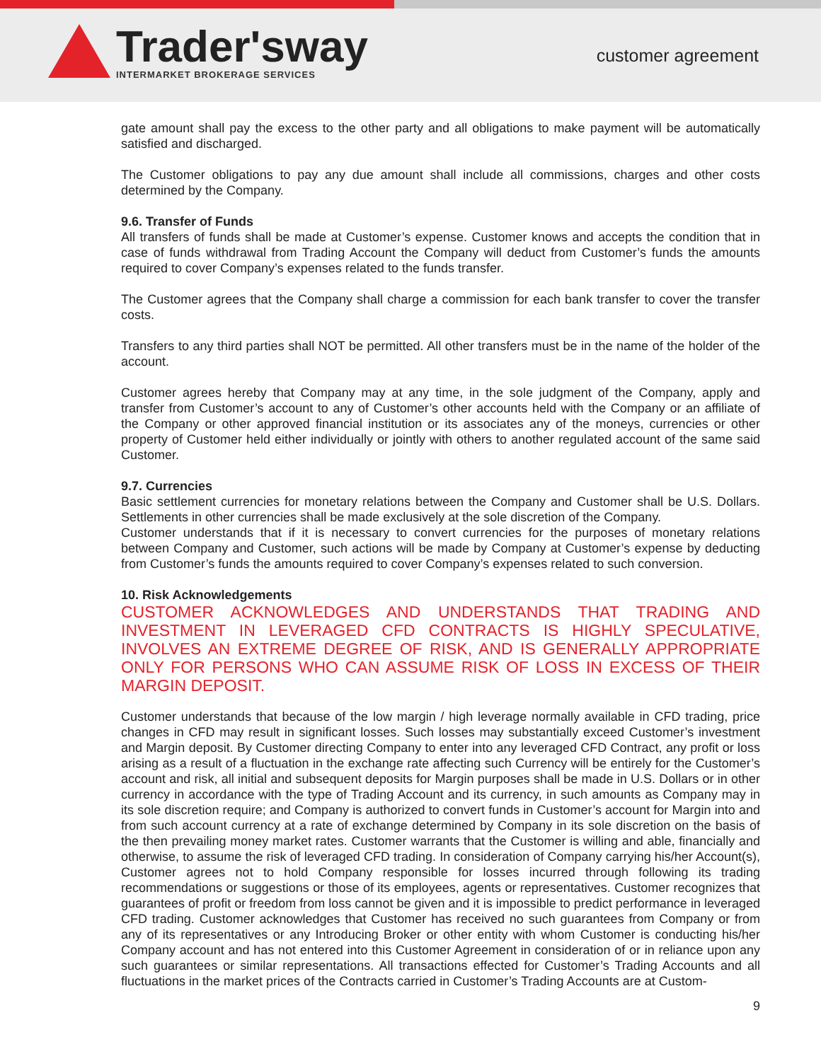Trader'sway
INTERMARKET BROKERAGE SERVICES
customer agreement
gate amount shall pay the excess to the other party and all obligations to make payment will be automatically satisfied and discharged.
The Customer obligations to pay any due amount shall include all commissions, charges and other costs determined by the Company.
9.6. Transfer of Funds
All transfers of funds shall be made at Customer’s expense. Customer knows and accepts the condition that in case of funds withdrawal from Trading Account the Company will deduct from Customer’s funds the amounts required to cover Company’s expenses related to the funds transfer.
The Customer agrees that the Company shall charge a commission for each bank transfer to cover the transfer costs.
Transfers to any third parties shall NOT be permitted. All other transfers must be in the name of the holder of the account.
Customer agrees hereby that Company may at any time, in the sole judgment of the Company, apply and transfer from Customer’s account to any of Customer’s other accounts held with the Company or an affiliate of the Company or other approved financial institution or its associates any of the moneys, currencies or other property of Customer held either individually or jointly with others to another regulated account of the same said Customer.
9.7. Currencies
Basic settlement currencies for monetary relations between the Company and Customer shall be U.S. Dollars. Settlements in other currencies shall be made exclusively at the sole discretion of the Company.
Customer understands that if it is necessary to convert currencies for the purposes of monetary relations between Company and Customer, such actions will be made by Company at Customer’s expense by deducting from Customer’s funds the amounts required to cover Company’s expenses related to such conversion.
10. Risk Acknowledgements
CUSTOMER ACKNOWLEDGES AND UNDERSTANDS THAT TRADING AND INVESTMENT IN LEVERAGED CFD CONTRACTS IS HIGHLY SPECULATIVE, INVOLVES AN EXTREME DEGREE OF RISK, AND IS GENERALLY APPROPRIATE ONLY FOR PERSONS WHO CAN ASSUME RISK OF LOSS IN EXCESS OF THEIR MARGIN DEPOSIT.
Customer understands that because of the low margin / high leverage normally available in CFD trading, price changes in CFD may result in significant losses. Such losses may substantially exceed Customer’s investment and Margin deposit. By Customer directing Company to enter into any leveraged CFD Contract, any profit or loss arising as a result of a fluctuation in the exchange rate affecting such Currency will be entirely for the Customer’s account and risk, all initial and subsequent deposits for Margin purposes shall be made in U.S. Dollars or in other currency in accordance with the type of Trading Account and its currency, in such amounts as Company may in its sole discretion require; and Company is authorized to convert funds in Customer’s account for Margin into and from such account currency at a rate of exchange determined by Company in its sole discretion on the basis of the then prevailing money market rates. Customer warrants that the Customer is willing and able, financially and otherwise, to assume the risk of leveraged CFD trading. In consideration of Company carrying his/her Account(s), Customer agrees not to hold Company responsible for losses incurred through following its trading recommendations or suggestions or those of its employees, agents or representatives. Customer recognizes that guarantees of profit or freedom from loss cannot be given and it is impossible to predict performance in leveraged CFD trading. Customer acknowledges that Customer has received no such guarantees from Company or from any of its representatives or any Introducing Broker or other entity with whom Customer is conducting his/her Company account and has not entered into this Customer Agreement in consideration of or in reliance upon any such guarantees or similar representations. All transactions effected for Customer’s Trading Accounts and all fluctuations in the market prices of the Contracts carried in Customer’s Trading Accounts are at Custom-
9